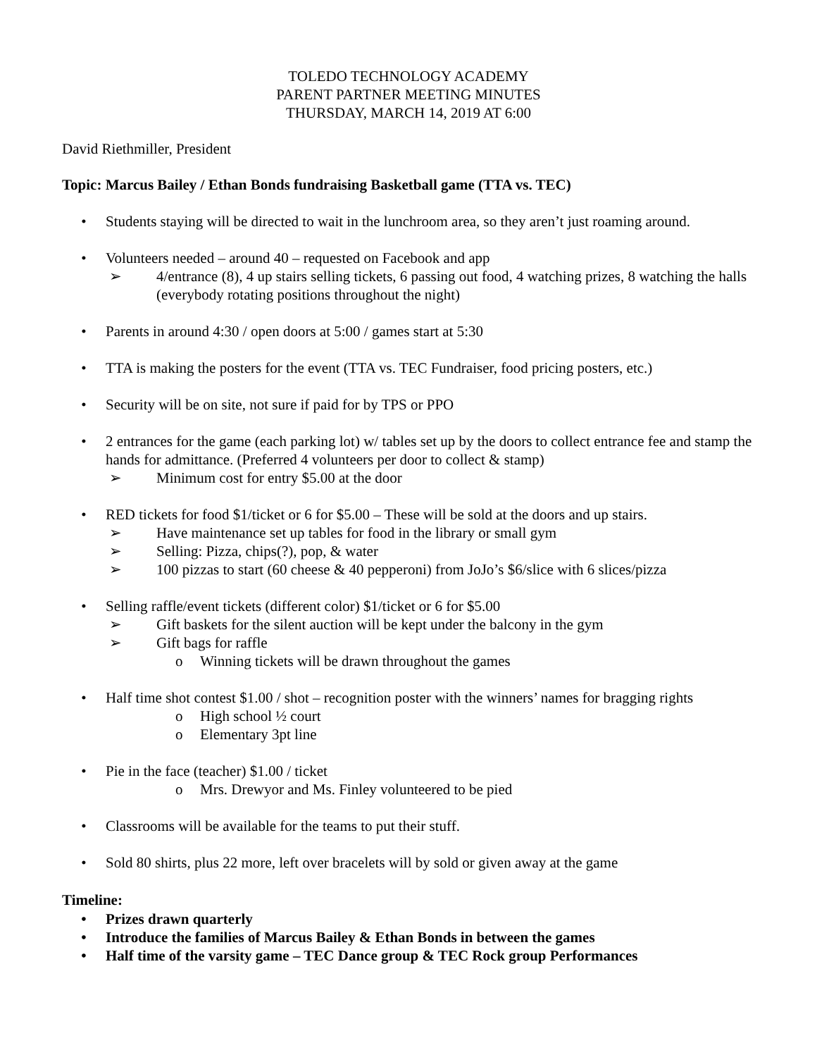TOLEDO TECHNOLOGY ACADEMY
PARENT PARTNER MEETING MINUTES
THURSDAY, MARCH 14, 2019 AT 6:00
David Riethmiller, President
Topic: Marcus Bailey / Ethan Bonds fundraising Basketball game (TTA vs. TEC)
• Students staying will be directed to wait in the lunchroom area, so they aren’t just roaming around.
• Volunteers needed – around 40 – requested on Facebook and app
➢ 4/entrance (8), 4 up stairs selling tickets, 6 passing out food, 4 watching prizes, 8 watching the halls (everybody rotating positions throughout the night)
• Parents in around 4:30 / open doors at 5:00 / games start at 5:30
• TTA is making the posters for the event (TTA vs. TEC Fundraiser, food pricing posters, etc.)
• Security will be on site, not sure if paid for by TPS or PPO
• 2 entrances for the game (each parking lot) w/ tables set up by the doors to collect entrance fee and stamp the hands for admittance. (Preferred 4 volunteers per door to collect & stamp)
➢ Minimum cost for entry $5.00 at the door
• RED tickets for food $1/ticket or 6 for $5.00 – These will be sold at the doors and up stairs.
➢ Have maintenance set up tables for food in the library or small gym
➢ Selling: Pizza, chips(?), pop, & water
➢ 100 pizzas to start (60 cheese & 40 pepperoni) from JoJo’s $6/slice with 6 slices/pizza
• Selling raffle/event tickets (different color) $1/ticket or 6 for $5.00
➢ Gift baskets for the silent auction will be kept under the balcony in the gym
➢ Gift bags for raffle
o Winning tickets will be drawn throughout the games
• Half time shot contest $1.00 / shot – recognition poster with the winners’ names for bragging rights
o High school ½ court
o Elementary 3pt line
• Pie in the face (teacher) $1.00 / ticket
o Mrs. Drewyor and Ms. Finley volunteered to be pied
• Classrooms will be available for the teams to put their stuff.
• Sold 80 shirts, plus 22 more, left over bracelets will by sold or given away at the game
Timeline:
• Prizes drawn quarterly
• Introduce the families of Marcus Bailey & Ethan Bonds in between the games
• Half time of the varsity game – TEC Dance group & TEC Rock group Performances